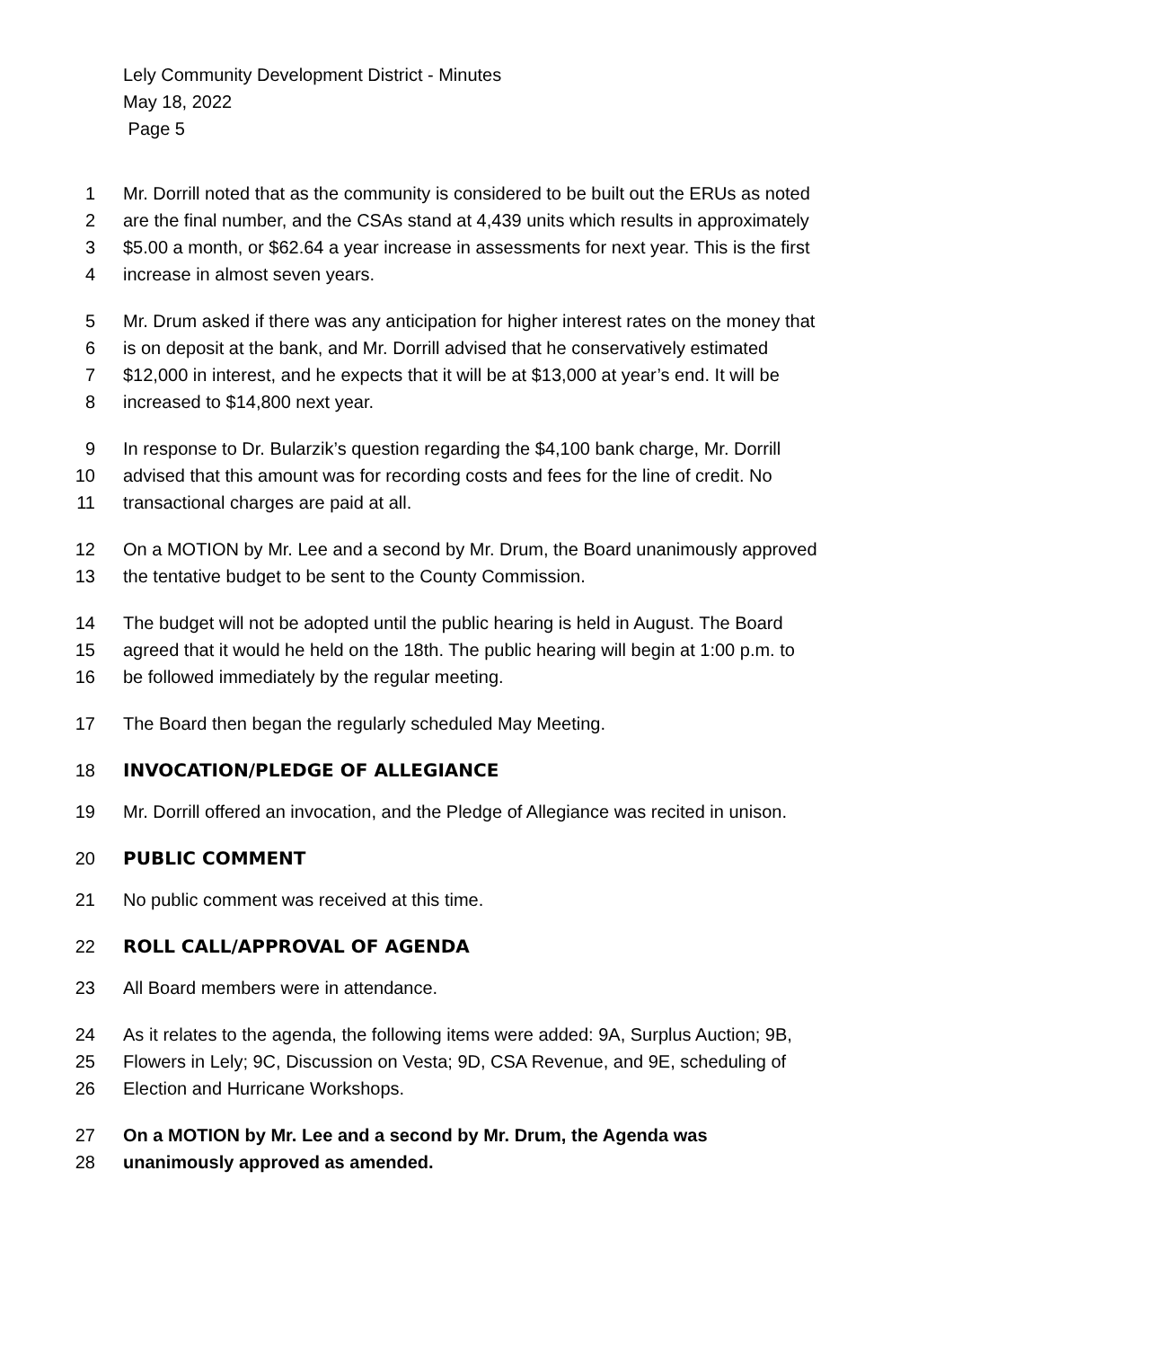Lely Community Development District - Minutes
May 18, 2022
Page 5
1 Mr. Dorrill noted that as the community is considered to be built out the ERUs as noted
2 are the final number, and the CSAs stand at 4,439 units which results in approximately
3 $5.00 a month, or $62.64 a year increase in assessments for next year. This is the first
4 increase in almost seven years.
5 Mr. Drum asked if there was any anticipation for higher interest rates on the money that
6 is on deposit at the bank, and Mr. Dorrill advised that he conservatively estimated
7 $12,000 in interest, and he expects that it will be at $13,000 at year’s end. It will be
8 increased to $14,800 next year.
9 In response to Dr. Bularzik’s question regarding the $4,100 bank charge, Mr. Dorrill
10 advised that this amount was for recording costs and fees for the line of credit. No
11 transactional charges are paid at all.
12 On a MOTION by Mr. Lee and a second by Mr. Drum, the Board unanimously approved
13 the tentative budget to be sent to the County Commission.
14 The budget will not be adopted until the public hearing is held in August. The Board
15 agreed that it would he held on the 18th. The public hearing will begin at 1:00 p.m. to
16 be followed immediately by the regular meeting.
17 The Board then began the regularly scheduled May Meeting.
18 INVOCATION/PLEDGE OF ALLEGIANCE
19 Mr. Dorrill offered an invocation, and the Pledge of Allegiance was recited in unison.
20 PUBLIC COMMENT
21 No public comment was received at this time.
22 ROLL CALL/APPROVAL OF AGENDA
23 All Board members were in attendance.
24 As it relates to the agenda, the following items were added: 9A, Surplus Auction; 9B,
25 Flowers in Lely; 9C, Discussion on Vesta; 9D, CSA Revenue, and 9E, scheduling of
26 Election and Hurricane Workshops.
27 On a MOTION by Mr. Lee and a second by Mr. Drum, the Agenda was
28 unanimously approved as amended.